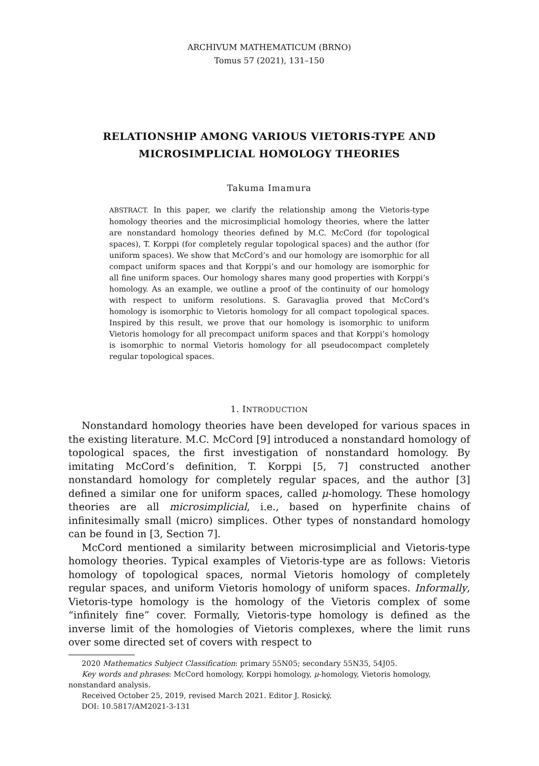ARCHIVUM MATHEMATICUM (BRNO)
Tomus 57 (2021), 131–150
RELATIONSHIP AMONG VARIOUS VIETORIS-TYPE AND MICROSIMPLICIAL HOMOLOGY THEORIES
Takuma Imamura
ABSTRACT. In this paper, we clarify the relationship among the Vietoris-type homology theories and the microsimplicial homology theories, where the latter are nonstandard homology theories defined by M.C. McCord (for topological spaces), T. Korppi (for completely regular topological spaces) and the author (for uniform spaces). We show that McCord’s and our homology are isomorphic for all compact uniform spaces and that Korppi’s and our homology are isomorphic for all fine uniform spaces. Our homology shares many good properties with Korppi’s homology. As an example, we outline a proof of the continuity of our homology with respect to uniform resolutions. S. Garavaglia proved that McCord’s homology is isomorphic to Vietoris homology for all compact topological spaces. Inspired by this result, we prove that our homology is isomorphic to uniform Vietoris homology for all precompact uniform spaces and that Korppi’s homology is isomorphic to normal Vietoris homology for all pseudocompact completely regular topological spaces.
1. INTRODUCTION
Nonstandard homology theories have been developed for various spaces in the existing literature. M.C. McCord [9] introduced a nonstandard homology of topological spaces, the first investigation of nonstandard homology. By imitating McCord’s definition, T. Korppi [5, 7] constructed another nonstandard homology for completely regular spaces, and the author [3] defined a similar one for uniform spaces, called μ-homology. These homology theories are all microsimplicial, i.e., based on hyperfinite chains of infinitesimally small (micro) simplices. Other types of nonstandard homology can be found in [3, Section 7].
McCord mentioned a similarity between microsimplicial and Vietoris-type homology theories. Typical examples of Vietoris-type are as follows: Vietoris homology of topological spaces, normal Vietoris homology of completely regular spaces, and uniform Vietoris homology of uniform spaces. Informally, Vietoris-type homology is the homology of the Vietoris complex of some “infinitely fine” cover. Formally, Vietoris-type homology is defined as the inverse limit of the homologies of Vietoris complexes, where the limit runs over some directed set of covers with respect to
2020 Mathematics Subject Classification: primary 55N05; secondary 55N35, 54J05.
Key words and phrases: McCord homology, Korppi homology, μ-homology, Vietoris homology, nonstandard analysis.
Received October 25, 2019, revised March 2021. Editor J. Rosický.
DOI: 10.5817/AM2021-3-131